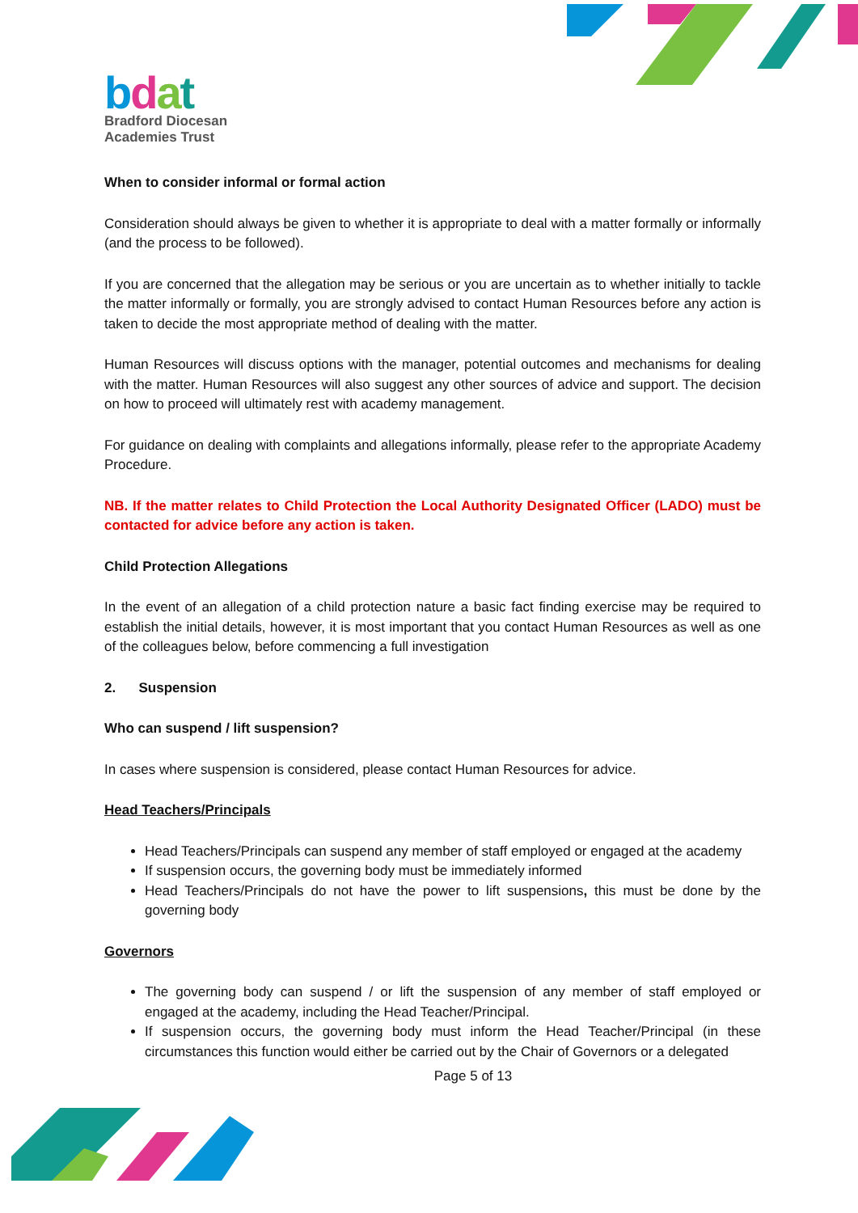bdat
Bradford Diocesan
Academies Trust
When to consider informal or formal action
Consideration should always be given to whether it is appropriate to deal with a matter formally or informally (and the process to be followed).
If you are concerned that the allegation may be serious or you are uncertain as to whether initially to tackle the matter informally or formally, you are strongly advised to contact Human Resources before any action is taken to decide the most appropriate method of dealing with the matter.
Human Resources will discuss options with the manager, potential outcomes and mechanisms for dealing with the matter. Human Resources will also suggest any other sources of advice and support. The decision on how to proceed will ultimately rest with academy management.
For guidance on dealing with complaints and allegations informally, please refer to the appropriate Academy Procedure.
NB. If the matter relates to Child Protection the Local Authority Designated Officer (LADO) must be contacted for advice before any action is taken.
Child Protection Allegations
In the event of an allegation of a child protection nature a basic fact finding exercise may be required to establish the initial details, however, it is most important that you contact Human Resources as well as one of the colleagues below, before commencing a full investigation
2. Suspension
Who can suspend / lift suspension?
In cases where suspension is considered, please contact Human Resources for advice.
Head Teachers/Principals
Head Teachers/Principals can suspend any member of staff employed or engaged at the academy
If suspension occurs, the governing body must be immediately informed
Head Teachers/Principals do not have the power to lift suspensions, this must be done by the governing body
Governors
The governing body can suspend / or lift the suspension of any member of staff employed or engaged at the academy, including the Head Teacher/Principal.
If suspension occurs, the governing body must inform the Head Teacher/Principal (in these circumstances this function would either be carried out by the Chair of Governors or a delegated
Page 5 of 13